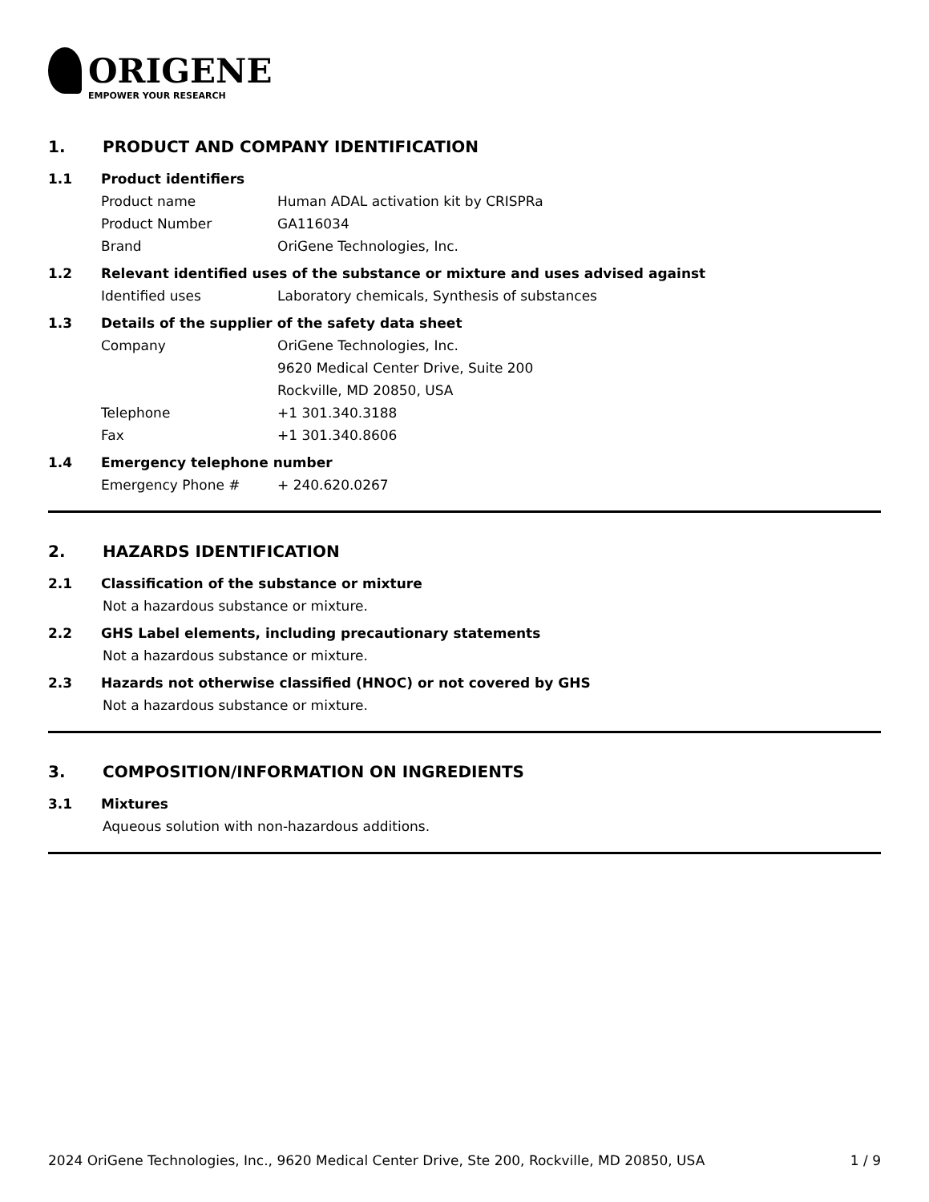ORIGENE
EMPOWER YOUR RESEARCH
1. PRODUCT AND COMPANY IDENTIFICATION
1.1 Product identifiers
Product name Human ADAL activation kit by CRISPRa
Product Number GA116034
Brand OriGene Technologies, Inc.
1.2 Relevant identified uses of the substance or mixture and uses advised against
Identified uses Laboratory chemicals, Synthesis of substances
1.3 Details of the supplier of the safety data sheet
Company OriGene Technologies, Inc.
9620 Medical Center Drive, Suite 200
Rockville, MD 20850, USA
Telephone +1 301.340.3188
Fax +1 301.340.8606
1.4 Emergency telephone number
Emergency Phone # + 240.620.0267
2. HAZARDS IDENTIFICATION
2.1 Classification of the substance or mixture
Not a hazardous substance or mixture.
2.2 GHS Label elements, including precautionary statements
Not a hazardous substance or mixture.
2.3 Hazards not otherwise classified (HNOC) or not covered by GHS
Not a hazardous substance or mixture.
3. COMPOSITION/INFORMATION ON INGREDIENTS
3.1 Mixtures
Aqueous solution with non-hazardous additions.
2024 OriGene Technologies, Inc., 9620 Medical Center Drive, Ste 200, Rockville, MD 20850, USA 1 / 9